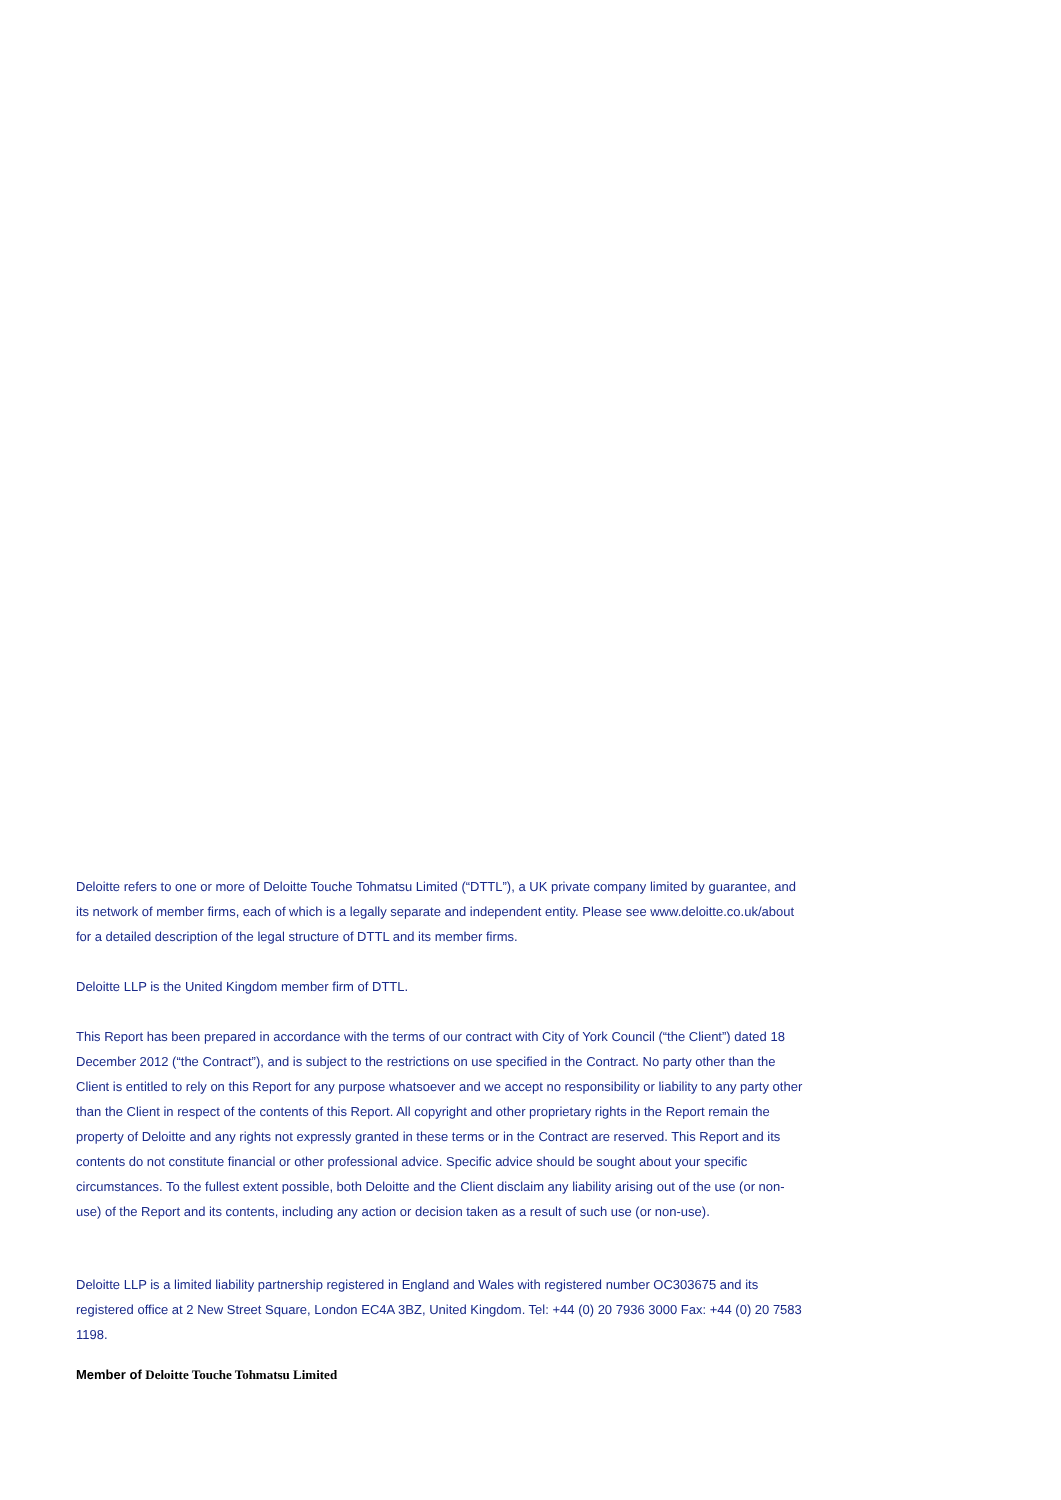Deloitte refers to one or more of Deloitte Touche Tohmatsu Limited (“DTTL”), a UK private company limited by guarantee, and its network of member firms, each of which is a legally separate and independent entity. Please see www.deloitte.co.uk/about for a detailed description of the legal structure of DTTL and its member firms.
Deloitte LLP is the United Kingdom member firm of DTTL.
This Report has been prepared in accordance with the terms of our contract with City of York Council (“the Client”) dated 18 December 2012 (“the Contract”), and is subject to the restrictions on use specified in the Contract. No party other than the Client is entitled to rely on this Report for any purpose whatsoever and we accept no responsibility or liability to any party other than the Client in respect of the contents of this Report. All copyright and other proprietary rights in the Report remain the property of Deloitte and any rights not expressly granted in these terms or in the Contract are reserved. This Report and its contents do not constitute financial or other professional advice. Specific advice should be sought about your specific circumstances. To the fullest extent possible, both Deloitte and the Client disclaim any liability arising out of the use (or non-use) of the Report and its contents, including any action or decision taken as a result of such use (or non-use).
Deloitte LLP is a limited liability partnership registered in England and Wales with registered number OC303675 and its registered office at 2 New Street Square, London EC4A 3BZ, United Kingdom. Tel: +44 (0) 20 7936 3000 Fax: +44 (0) 20 7583 1198.
Member of Deloitte Touche Tohmatsu Limited